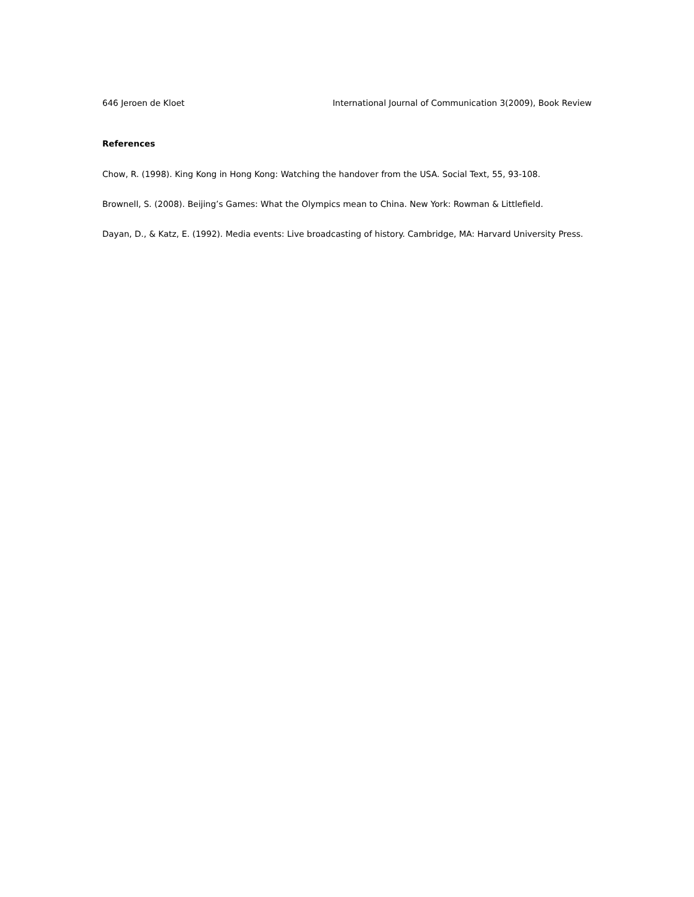646 Jeroen de Kloet International Journal of Communication 3(2009), Book Review
References
Chow, R. (1998). King Kong in Hong Kong: Watching the handover from the USA. Social Text, 55, 93-108.
Brownell, S. (2008). Beijing’s Games: What the Olympics mean to China. New York: Rowman & Littlefield.
Dayan, D., & Katz, E. (1992). Media events: Live broadcasting of history. Cambridge, MA: Harvard University Press.